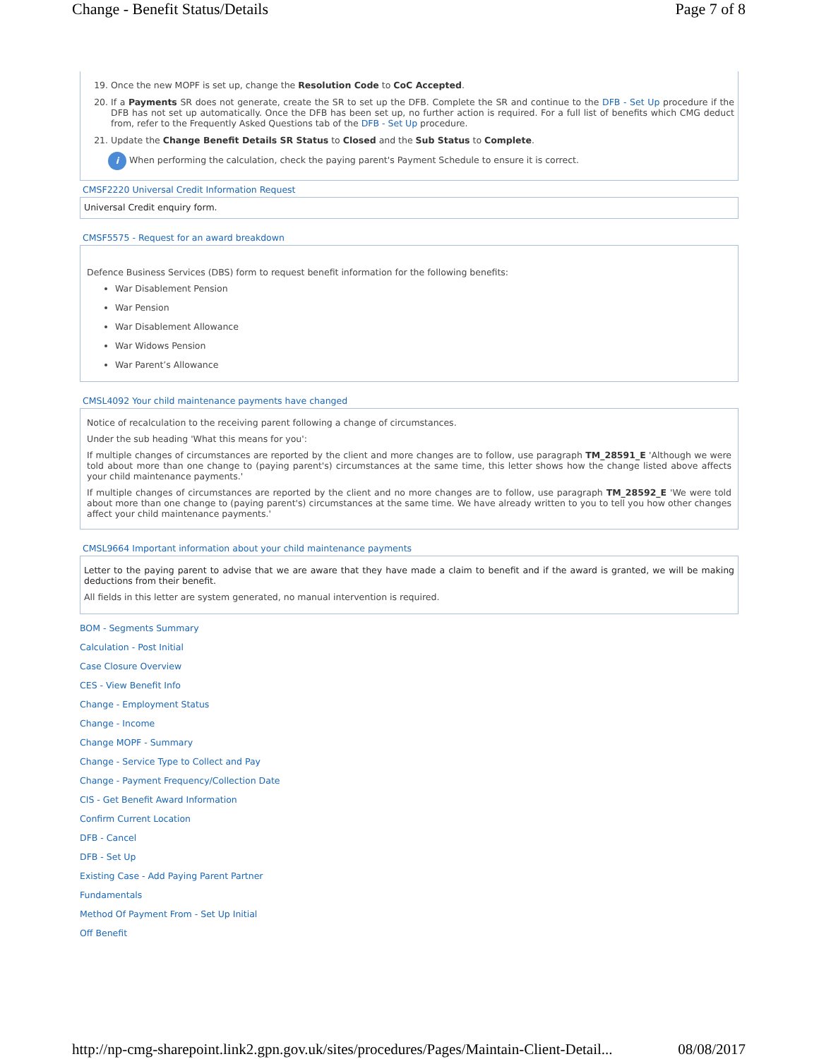Change - Benefit Status/Details Page 7 of 8
19. Once the new MOPF is set up, change the Resolution Code to CoC Accepted.
20. If a Payments SR does not generate, create the SR to set up the DFB. Complete the SR and continue to the DFB - Set Up procedure if the DFB has not set up automatically. Once the DFB has been set up, no further action is required. For a full list of benefits which CMG deduct from, refer to the Frequently Asked Questions tab of the DFB - Set Up procedure.
21. Update the Change Benefit Details SR Status to Closed and the Sub Status to Complete.
i When performing the calculation, check the paying parent's Payment Schedule to ensure it is correct.
CMSF2220 Universal Credit Information Request
Universal Credit enquiry form.
CMSF5575 - Request for an award breakdown
Defence Business Services (DBS) form to request benefit information for the following benefits:
War Disablement Pension
War Pension
War Disablement Allowance
War Widows Pension
War Parent’s Allowance
CMSL4092 Your child maintenance payments have changed
Notice of recalculation to the receiving parent following a change of circumstances.
Under the sub heading 'What this means for you':
If multiple changes of circumstances are reported by the client and more changes are to follow, use paragraph TM_28591_E 'Although we were told about more than one change to (paying parent's) circumstances at the same time, this letter shows how the change listed above affects your child maintenance payments.'
If multiple changes of circumstances are reported by the client and no more changes are to follow, use paragraph TM_28592_E 'We were told about more than one change to (paying parent's) circumstances at the same time. We have already written to you to tell you how other changes affect your child maintenance payments.'
CMSL9664 Important information about your child maintenance payments
Letter to the paying parent to advise that we are aware that they have made a claim to benefit and if the award is granted, we will be making deductions from their benefit.
All fields in this letter are system generated, no manual intervention is required.
BOM - Segments Summary
Calculation - Post Initial
Case Closure Overview
CES - View Benefit Info
Change - Employment Status
Change - Income
Change MOPF - Summary
Change - Service Type to Collect and Pay
Change - Payment Frequency/Collection Date
CIS - Get Benefit Award Information
Confirm Current Location
DFB - Cancel
DFB - Set Up
Existing Case - Add Paying Parent Partner
Fundamentals
Method Of Payment From - Set Up Initial
Off Benefit
http://np-cmg-sharepoint.link2.gpn.gov.uk/sites/procedures/Pages/Maintain-Client-Detail... 08/08/2017